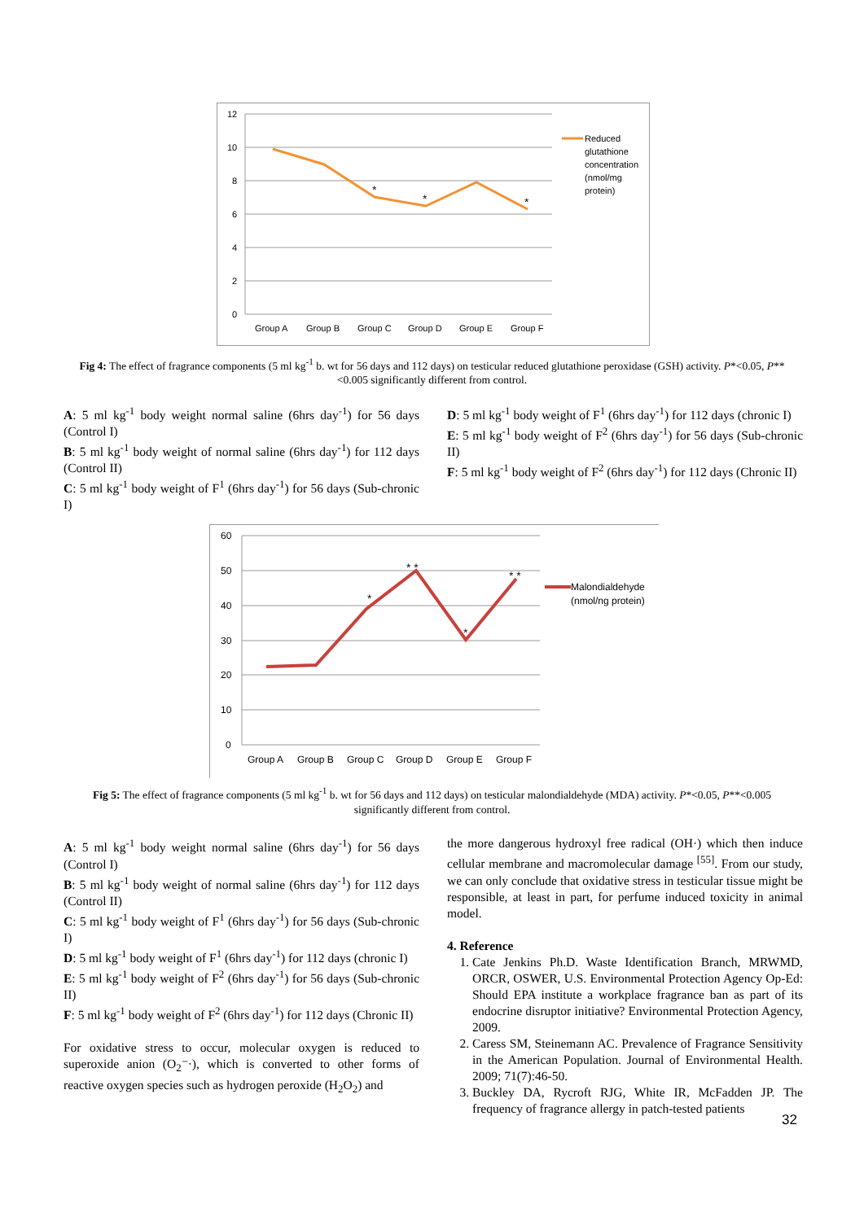12
10
8
6
4
2
0
Group A
Group B
Group C
Group D
Group E
Group F
Reduced
glutathione
concentration
(nmol/mg
protein)
*
*
*
Fig 4: The effect of fragrance components (5 ml kg<sup>-1</sup> b. wt for 56 days and 112 days) on testicular reduced glutathione peroxidase (GSH) activity. P*<0.05, P**<0.005 significantly different from control.
A: 5 ml kg<sup>-1</sup> body weight normal saline (6hrs day<sup>-1</sup>) for 56 days (Control I)
B: 5 ml kg<sup>-1</sup> body weight of normal saline (6hrs day<sup>-1</sup>) for 112 days (Control II)
C: 5 ml kg<sup>-1</sup> body weight of F<sup>1</sup> (6hrs day<sup>-1</sup>) for 56 days (Sub-chronic I)
D: 5 ml kg<sup>-1</sup> body weight of F<sup>1</sup> (6hrs day<sup>-1</sup>) for 112 days (chronic I)
E: 5 ml kg<sup>-1</sup> body weight of F<sup>2</sup> (6hrs day<sup>-1</sup>) for 56 days (Sub-chronic II)
F: 5 ml kg<sup>-1</sup> body weight of F<sup>2</sup> (6hrs day<sup>-1</sup>) for 112 days (Chronic II)
60
50
40
30
20
10
0
Group A
Group B
Group C
Group D
Group E
Group F
Malondialdehyde
(nmol/ng protein)
*
* *
*
* *
Fig 5: The effect of fragrance components (5 ml kg<sup>-1</sup> b. wt for 56 days and 112 days) on testicular malondialdehyde (MDA) activity. P*<0.05, P**<0.005 significantly different from control.
A: 5 ml kg<sup>-1</sup> body weight normal saline (6hrs day<sup>-1</sup>) for 56 days (Control I)
B: 5 ml kg<sup>-1</sup> body weight of normal saline (6hrs day<sup>-1</sup>) for 112 days (Control II)
C: 5 ml kg<sup>-1</sup> body weight of F<sup>1</sup> (6hrs day<sup>-1</sup>) for 56 days (Sub-chronic I)
D: 5 ml kg<sup>-1</sup> body weight of F<sup>1</sup> (6hrs day<sup>-1</sup>) for 112 days (chronic I)
E: 5 ml kg<sup>-1</sup> body weight of F<sup>2</sup> (6hrs day<sup>-1</sup>) for 56 days (Sub-chronic II)
F: 5 ml kg<sup>-1</sup> body weight of F<sup>2</sup> (6hrs day<sup>-1</sup>) for 112 days (Chronic II)
For oxidative stress to occur, molecular oxygen is reduced to superoxide anion (O<sub>2</sub>⁻·), which is converted to other forms of reactive oxygen species such as hydrogen peroxide (H<sub>2</sub>O<sub>2</sub>) and
the more dangerous hydroxyl free radical (OH·) which then induce cellular membrane and macromolecular damage <sup>[55]</sup>. From our study, we can only conclude that oxidative stress in testicular tissue might be responsible, at least in part, for perfume induced toxicity in animal model.
4. Reference
1. Cate Jenkins Ph.D. Waste Identification Branch, MRWMD, ORCR, OSWER, U.S. Environmental Protection Agency Op-Ed: Should EPA institute a workplace fragrance ban as part of its endocrine disruptor initiative? Environmental Protection Agency, 2009.
2. Caress SM, Steinemann AC. Prevalence of Fragrance Sensitivity in the American Population. Journal of Environmental Health. 2009; 71(7):46-50.
3. Buckley DA, Rycroft RJG, White IR, McFadden JP. The frequency of fragrance allergy in patch-tested patients
32